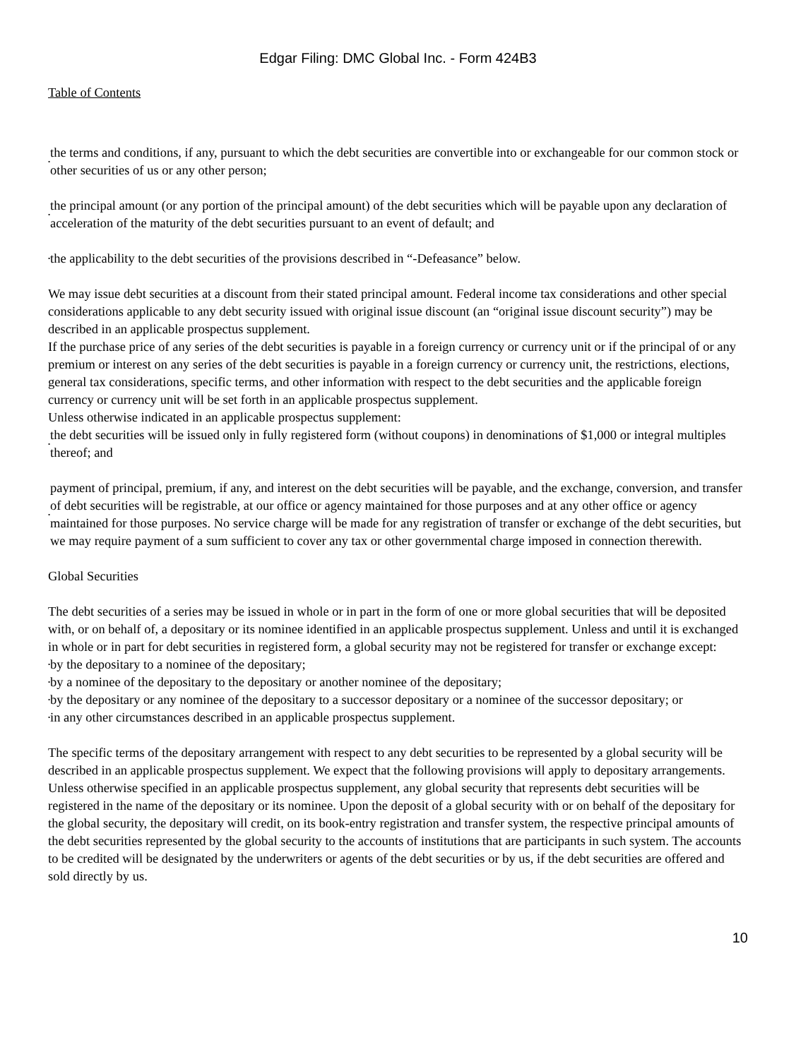Edgar Filing: DMC Global Inc. - Form 424B3
Table of Contents
• the terms and conditions, if any, pursuant to which the debt securities are convertible into or exchangeable for our common stock or other securities of us or any other person;
• the principal amount (or any portion of the principal amount) of the debt securities which will be payable upon any declaration of acceleration of the maturity of the debt securities pursuant to an event of default; and
• the applicability to the debt securities of the provisions described in “-Defeasance” below.
We may issue debt securities at a discount from their stated principal amount. Federal income tax considerations and other special considerations applicable to any debt security issued with original issue discount (an “original issue discount security”) may be described in an applicable prospectus supplement.
If the purchase price of any series of the debt securities is payable in a foreign currency or currency unit or if the principal of or any premium or interest on any series of the debt securities is payable in a foreign currency or currency unit, the restrictions, elections, general tax considerations, specific terms, and other information with respect to the debt securities and the applicable foreign currency or currency unit will be set forth in an applicable prospectus supplement.
Unless otherwise indicated in an applicable prospectus supplement:
• the debt securities will be issued only in fully registered form (without coupons) in denominations of $1,000 or integral multiples thereof; and
• payment of principal, premium, if any, and interest on the debt securities will be payable, and the exchange, conversion, and transfer of debt securities will be registrable, at our office or agency maintained for those purposes and at any other office or agency maintained for those purposes. No service charge will be made for any registration of transfer or exchange of the debt securities, but we may require payment of a sum sufficient to cover any tax or other governmental charge imposed in connection therewith.
Global Securities
The debt securities of a series may be issued in whole or in part in the form of one or more global securities that will be deposited with, or on behalf of, a depositary or its nominee identified in an applicable prospectus supplement. Unless and until it is exchanged in whole or in part for debt securities in registered form, a global security may not be registered for transfer or exchange except:
• by the depositary to a nominee of the depositary;
• by a nominee of the depositary to the depositary or another nominee of the depositary;
• by the depositary or any nominee of the depositary to a successor depositary or a nominee of the successor depositary; or
• in any other circumstances described in an applicable prospectus supplement.
The specific terms of the depositary arrangement with respect to any debt securities to be represented by a global security will be described in an applicable prospectus supplement. We expect that the following provisions will apply to depositary arrangements.
Unless otherwise specified in an applicable prospectus supplement, any global security that represents debt securities will be registered in the name of the depositary or its nominee. Upon the deposit of a global security with or on behalf of the depositary for the global security, the depositary will credit, on its book-entry registration and transfer system, the respective principal amounts of the debt securities represented by the global security to the accounts of institutions that are participants in such system. The accounts to be credited will be designated by the underwriters or agents of the debt securities or by us, if the debt securities are offered and sold directly by us.
10